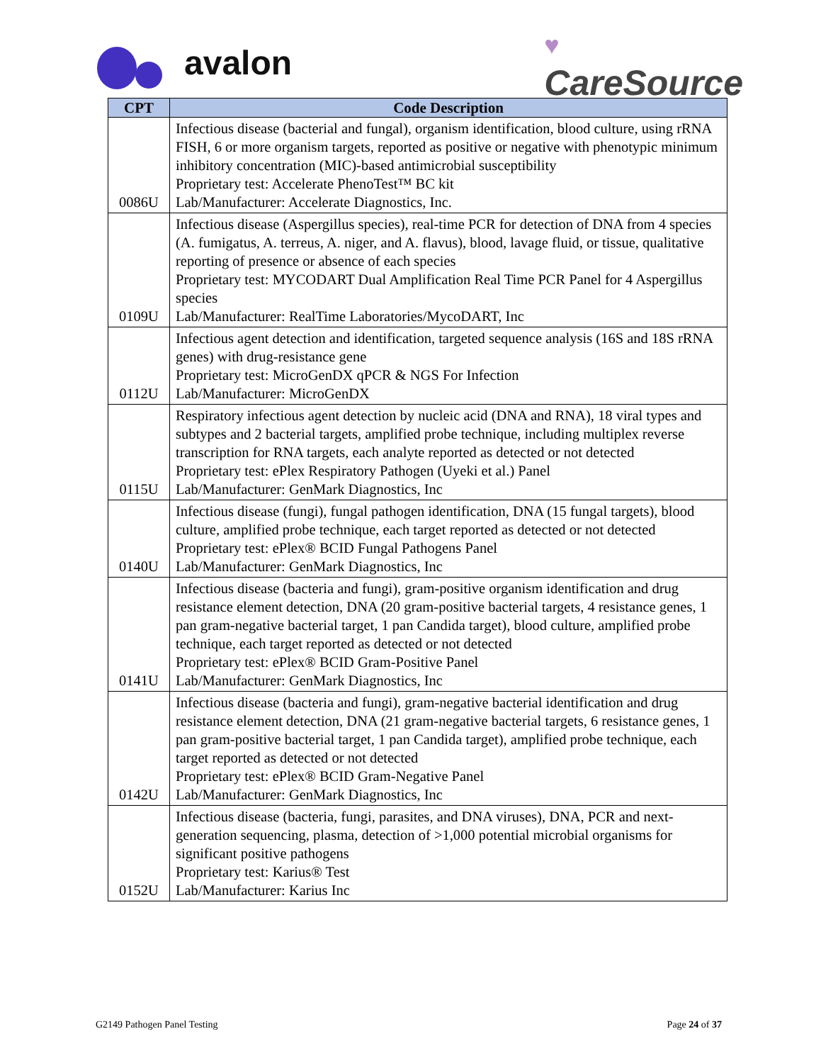avalon
♥
CareSource
| CPT | Code Description |
| --- | --- |
| 0086U | Infectious disease (bacterial and fungal), organism identification, blood culture, using rRNA FISH, 6 or more organism targets, reported as positive or negative with phenotypic minimum inhibitory concentration (MIC)-based antimicrobial susceptibility Proprietary test: Accelerate PhenoTest™ BC kit Lab/Manufacturer: Accelerate Diagnostics, Inc. |
| 0109U | Infectious disease (Aspergillus species), real-time PCR for detection of DNA from 4 species (A. fumigatus, A. terreus, A. niger, and A. flavus), blood, lavage fluid, or tissue, qualitative reporting of presence or absence of each species Proprietary test: MYCODART Dual Amplification Real Time PCR Panel for 4 Aspergillus species Lab/Manufacturer: RealTime Laboratories/MycoDART, Inc |
| 0112U | Infectious agent detection and identification, targeted sequence analysis (16S and 18S rRNA genes) with drug-resistance gene Proprietary test: MicroGenDX qPCR & NGS For Infection Lab/Manufacturer: MicroGenDX |
| 0115U | Respiratory infectious agent detection by nucleic acid (DNA and RNA), 18 viral types and subtypes and 2 bacterial targets, amplified probe technique, including multiplex reverse transcription for RNA targets, each analyte reported as detected or not detected Proprietary test: ePlex Respiratory Pathogen (Uyeki et al.) Panel Lab/Manufacturer: GenMark Diagnostics, Inc |
| 0140U | Infectious disease (fungi), fungal pathogen identification, DNA (15 fungal targets), blood culture, amplified probe technique, each target reported as detected or not detected Proprietary test: ePlex® BCID Fungal Pathogens Panel Lab/Manufacturer: GenMark Diagnostics, Inc |
| 0141U | Infectious disease (bacteria and fungi), gram-positive organism identification and drug resistance element detection, DNA (20 gram-positive bacterial targets, 4 resistance genes, 1 pan gram-negative bacterial target, 1 pan Candida target), blood culture, amplified probe technique, each target reported as detected or not detected Proprietary test: ePlex® BCID Gram-Positive Panel Lab/Manufacturer: GenMark Diagnostics, Inc |
| 0142U | Infectious disease (bacteria and fungi), gram-negative bacterial identification and drug resistance element detection, DNA (21 gram-negative bacterial targets, 6 resistance genes, 1 pan gram-positive bacterial target, 1 pan Candida target), amplified probe technique, each target reported as detected or not detected Proprietary test: ePlex® BCID Gram-Negative Panel Lab/Manufacturer: GenMark Diagnostics, Inc |
| 0152U | Infectious disease (bacteria, fungi, parasites, and DNA viruses), DNA, PCR and next-generation sequencing, plasma, detection of >1,000 potential microbial organisms for significant positive pathogens Proprietary test: Karius® Test Lab/Manufacturer: Karius Inc |
G2149 Pathogen Panel Testing Page 24 of 37